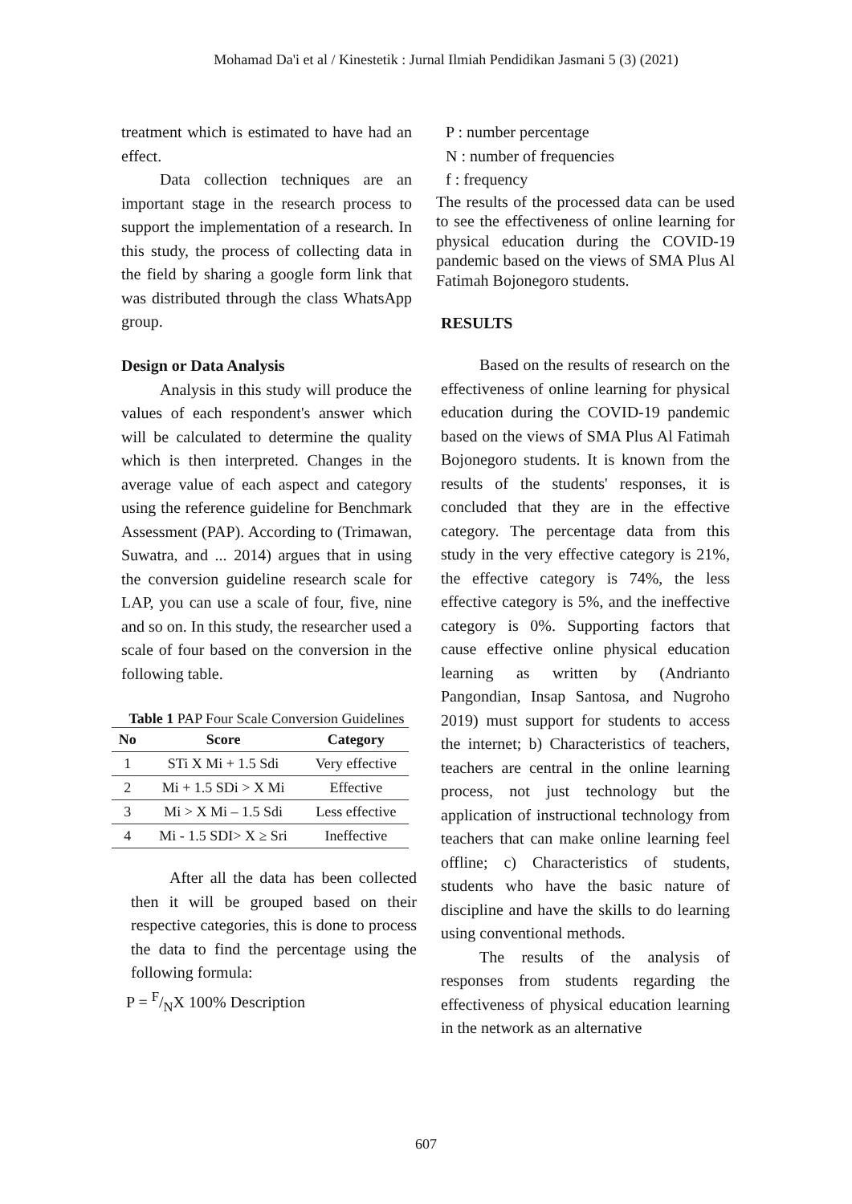Mohamad Da'i et al / Kinestetik : Jurnal Ilmiah Pendidikan Jasmani 5 (3) (2021)
treatment which is estimated to have had an effect.
Data collection techniques are an important stage in the research process to support the implementation of a research. In this study, the process of collecting data in the field by sharing a google form link that was distributed through the class WhatsApp group.
Design or Data Analysis
Analysis in this study will produce the values of each respondent's answer which will be calculated to determine the quality which is then interpreted. Changes in the average value of each aspect and category using the reference guideline for Benchmark Assessment (PAP). According to (Trimawan, Suwatra, and ... 2014) argues that in using the conversion guideline research scale for LAP, you can use a scale of four, five, nine and so on. In this study, the researcher used a scale of four based on the conversion in the following table.
Table 1 PAP Four Scale Conversion Guidelines
| No | Score | Category |
| --- | --- | --- |
| 1 | STi X Mi + 1.5 Sdi | Very effective |
| 2 | Mi + 1.5 SDi > X Mi | Effective |
| 3 | Mi > X Mi – 1.5 Sdi | Less effective |
| 4 | Mi - 1.5 SDI> X ≥ Sri | Ineffective |
After all the data has been collected then it will be grouped based on their respective categories, this is done to process the data to find the percentage using the following formula:
P = F/NX 100% Description
P : number percentage
N : number of frequencies
f : frequency
The results of the processed data can be used to see the effectiveness of online learning for physical education during the COVID-19 pandemic based on the views of SMA Plus Al Fatimah Bojonegoro students.
RESULTS
Based on the results of research on the effectiveness of online learning for physical education during the COVID-19 pandemic based on the views of SMA Plus Al Fatimah Bojonegoro students. It is known from the results of the students' responses, it is concluded that they are in the effective category. The percentage data from this study in the very effective category is 21%, the effective category is 74%, the less effective category is 5%, and the ineffective category is 0%. Supporting factors that cause effective online physical education learning as written by (Andrianto Pangondian, Insap Santosa, and Nugroho 2019) must support for students to access the internet; b) Characteristics of teachers, teachers are central in the online learning process, not just technology but the application of instructional technology from teachers that can make online learning feel offline; c) Characteristics of students, students who have the basic nature of discipline and have the skills to do learning using conventional methods.
The results of the analysis of responses from students regarding the effectiveness of physical education learning in the network as an alternative
607